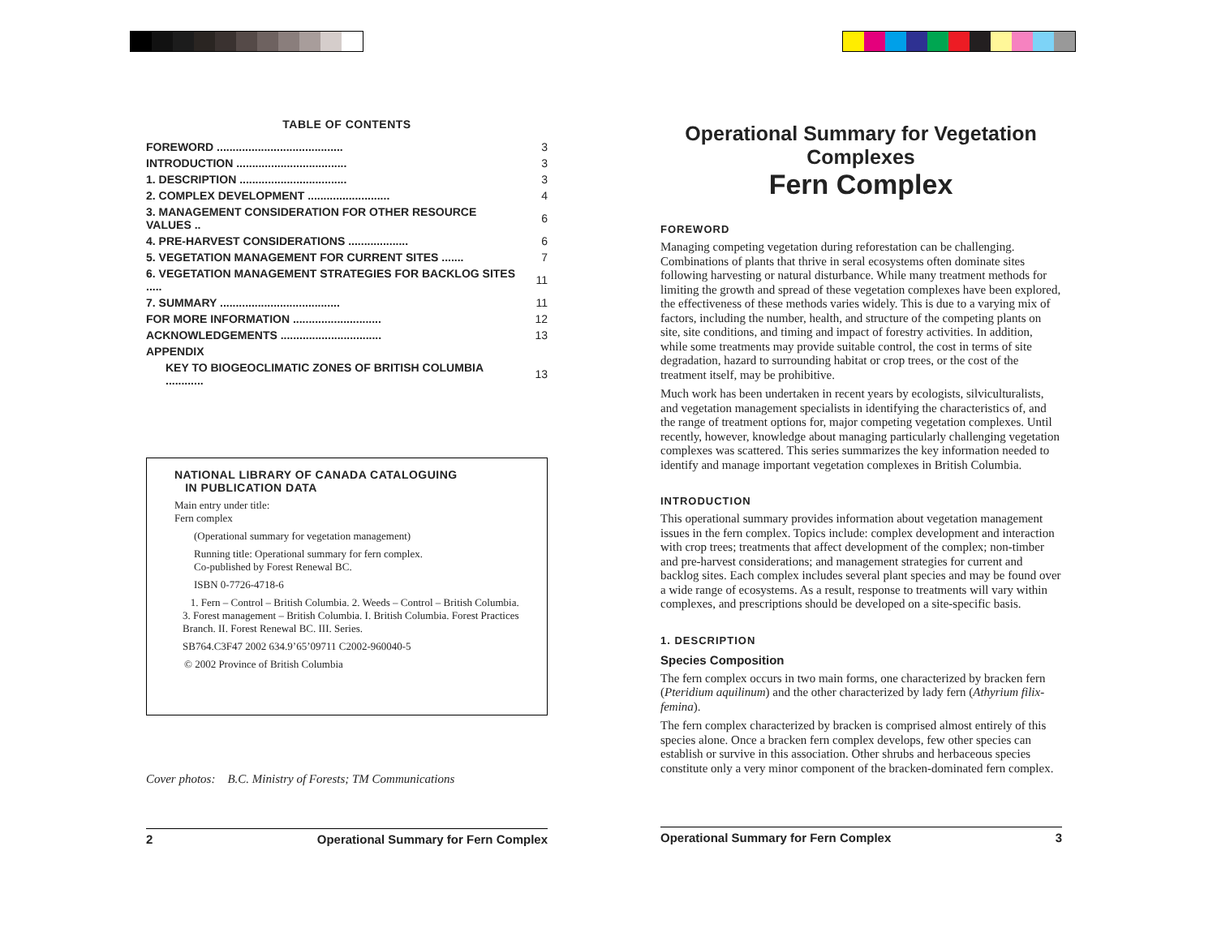TABLE OF CONTENTS
| FOREWORD ........................................ | 3 |
| INTRODUCTION ................................... | 3 |
| 1. DESCRIPTION .................................. | 3 |
| 2. COMPLEX DEVELOPMENT .......................... | 4 |
| 3. MANAGEMENT CONSIDERATION FOR OTHER RESOURCE VALUES .. | 6 |
| 4. PRE-HARVEST CONSIDERATIONS ................... | 6 |
| 5. VEGETATION MANAGEMENT FOR CURRENT SITES ....... | 7 |
| 6. VEGETATION MANAGEMENT STRATEGIES FOR BACKLOG SITES ..... | 11 |
| 7. SUMMARY ...................................... | 11 |
| FOR MORE INFORMATION ............................ | 12 |
| ACKNOWLEDGEMENTS ................................ | 13 |
| APPENDIX | |
| KEY TO BIOGEOCLIMATIC ZONES OF BRITISH COLUMBIA ............ | 13 |
NATIONAL LIBRARY OF CANADA CATALOGUING
IN PUBLICATION DATA
Main entry under title:
Fern complex
(Operational summary for vegetation management)
Running title: Operational summary for fern complex.
Co-published by Forest Renewal BC.
ISBN 0-7726-4718-6
1. Fern – Control – British Columbia. 2. Weeds – Control – British Columbia. 3. Forest management – British Columbia. I. British Columbia. Forest Practices Branch. II. Forest Renewal BC. III. Series.
SB764.C3F47 2002 634.9’65’09711 C2002-960040-5
© 2002 Province of British Columbia
Cover photos: B.C. Ministry of Forests; TM Communications
2 Operational Summary for Fern Complex
Operational Summary for Vegetation Complexes
Fern Complex
FOREWORD
Managing competing vegetation during reforestation can be challenging. Combinations of plants that thrive in seral ecosystems often dominate sites following harvesting or natural disturbance. While many treatment methods for limiting the growth and spread of these vegetation complexes have been explored, the effectiveness of these methods varies widely. This is due to a varying mix of factors, including the number, health, and structure of the competing plants on site, site conditions, and timing and impact of forestry activities. In addition, while some treatments may provide suitable control, the cost in terms of site degradation, hazard to surrounding habitat or crop trees, or the cost of the treatment itself, may be prohibitive.
Much work has been undertaken in recent years by ecologists, silviculturalists, and vegetation management specialists in identifying the characteristics of, and the range of treatment options for, major competing vegetation complexes. Until recently, however, knowledge about managing particularly challenging vegetation complexes was scattered. This series summarizes the key information needed to identify and manage important vegetation complexes in British Columbia.
INTRODUCTION
This operational summary provides information about vegetation management issues in the fern complex. Topics include: complex development and interaction with crop trees; treatments that affect development of the complex; non-timber and pre-harvest considerations; and management strategies for current and backlog sites. Each complex includes several plant species and may be found over a wide range of ecosystems. As a result, response to treatments will vary within complexes, and prescriptions should be developed on a site-specific basis.
1. DESCRIPTION
Species Composition
The fern complex occurs in two main forms, one characterized by bracken fern (Pteridium aquilinum) and the other characterized by lady fern (Athyrium filix-femina).
The fern complex characterized by bracken is comprised almost entirely of this species alone. Once a bracken fern complex develops, few other species can establish or survive in this association. Other shrubs and herbaceous species constitute only a very minor component of the bracken-dominated fern complex.
Operational Summary for Fern Complex 3